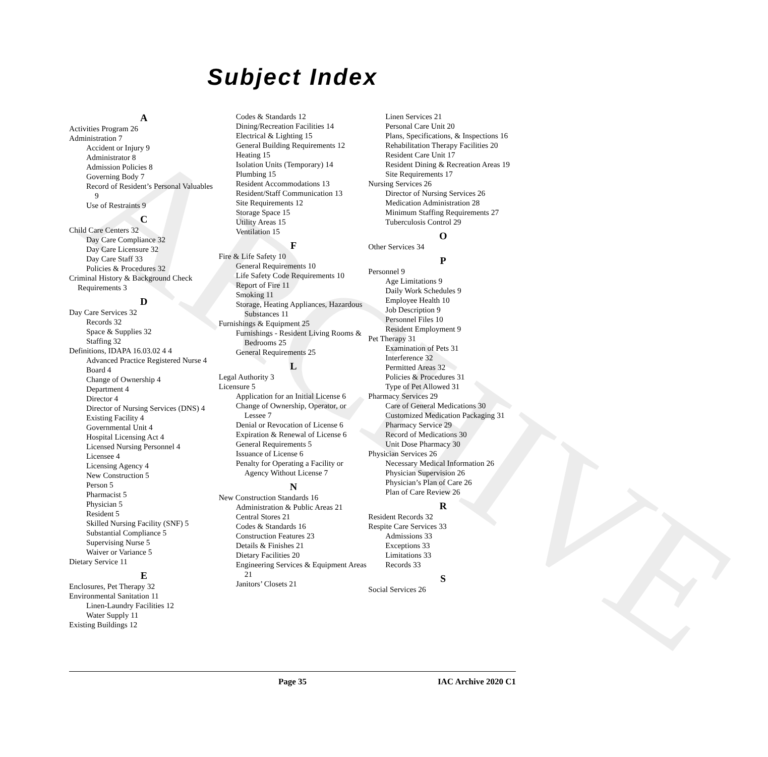ARCHIVE
Subject Index
A
Activities Program 26
Administration 7
Accident or Injury 9
Administrator 8
Admission Policies 8
Governing Body 7
Record of Resident’s Personal Valuables 9
Use of Restraints 9
C
Child Care Centers 32
Day Care Compliance 32
Day Care Licensure 32
Day Care Staff 33
Policies & Procedures 32
Criminal History & Background Check Requirements 3
D
Day Care Services 32
Records 32
Space & Supplies 32
Staffing 32
Definitions, IDAPA 16.03.02 4 4
Advanced Practice Registered Nurse 4
Board 4
Change of Ownership 4
Department 4
Director 4
Director of Nursing Services (DNS) 4
Existing Facility 4
Governmental Unit 4
Hospital Licensing Act 4
Licensed Nursing Personnel 4
Licensee 4
Licensing Agency 4
New Construction 5
Person 5
Pharmacist 5
Physician 5
Resident 5
Skilled Nursing Facility (SNF) 5
Substantial Compliance 5
Supervising Nurse 5
Waiver or Variance 5
Dietary Service 11
E
Enclosures, Pet Therapy 32
Environmental Sanitation 11
Linen-Laundry Facilities 12
Water Supply 11
Existing Buildings 12
Codes & Standards 12
Dining/Recreation Facilities 14
Electrical & Lighting 15
General Building Requirements 12
Heating 15
Isolation Units (Temporary) 14
Plumbing 15
Resident Accommodations 13
Resident/Staff Communication 13
Site Requirements 12
Storage Space 15
Utility Areas 15
Ventilation 15
F
Fire & Life Safety 10
General Requirements 10
Life Safety Code Requirements 10
Report of Fire 11
Smoking 11
Storage, Heating Appliances, Hazardous Substances 11
Furnishings & Equipment 25
Furnishings - Resident Living Rooms & Bedrooms 25
General Requirements 25
L
Legal Authority 3
Licensure 5
Application for an Initial License 6
Change of Ownership, Operator, or Lessee 7
Denial or Revocation of License 6
Expiration & Renewal of License 6
General Requirements 5
Issuance of License 6
Penalty for Operating a Facility or Agency Without License 7
N
New Construction Standards 16
Administration & Public Areas 21
Central Stores 21
Codes & Standards 16
Construction Features 23
Details & Finishes 21
Dietary Facilities 20
Engineering Services & Equipment Areas 21
Janitors’ Closets 21
Linen Services 21
Personal Care Unit 20
Plans, Specifications, & Inspections 16
Rehabilitation Therapy Facilities 20
Resident Care Unit 17
Resident Dining & Recreation Areas 19
Site Requirements 17
Nursing Services 26
Director of Nursing Services 26
Medication Administration 28
Minimum Staffing Requirements 27
Tuberculosis Control 29
O
Other Services 34
P
Personnel 9
Age Limitations 9
Daily Work Schedules 9
Employee Health 10
Job Description 9
Personnel Files 10
Resident Employment 9
Pet Therapy 31
Examination of Pets 31
Interference 32
Permitted Areas 32
Policies & Procedures 31
Type of Pet Allowed 31
Pharmacy Services 29
Care of General Medications 30
Customized Medication Packaging 31
Pharmacy Service 29
Record of Medications 30
Unit Dose Pharmacy 30
Physician Services 26
Necessary Medical Information 26
Physician Supervision 26
Physician’s Plan of Care 26
Plan of Care Review 26
R
Resident Records 32
Respite Care Services 33
Admissions 33
Exceptions 33
Limitations 33
Records 33
S
Social Services 26
Page 35 IAC Archive 2020 C1